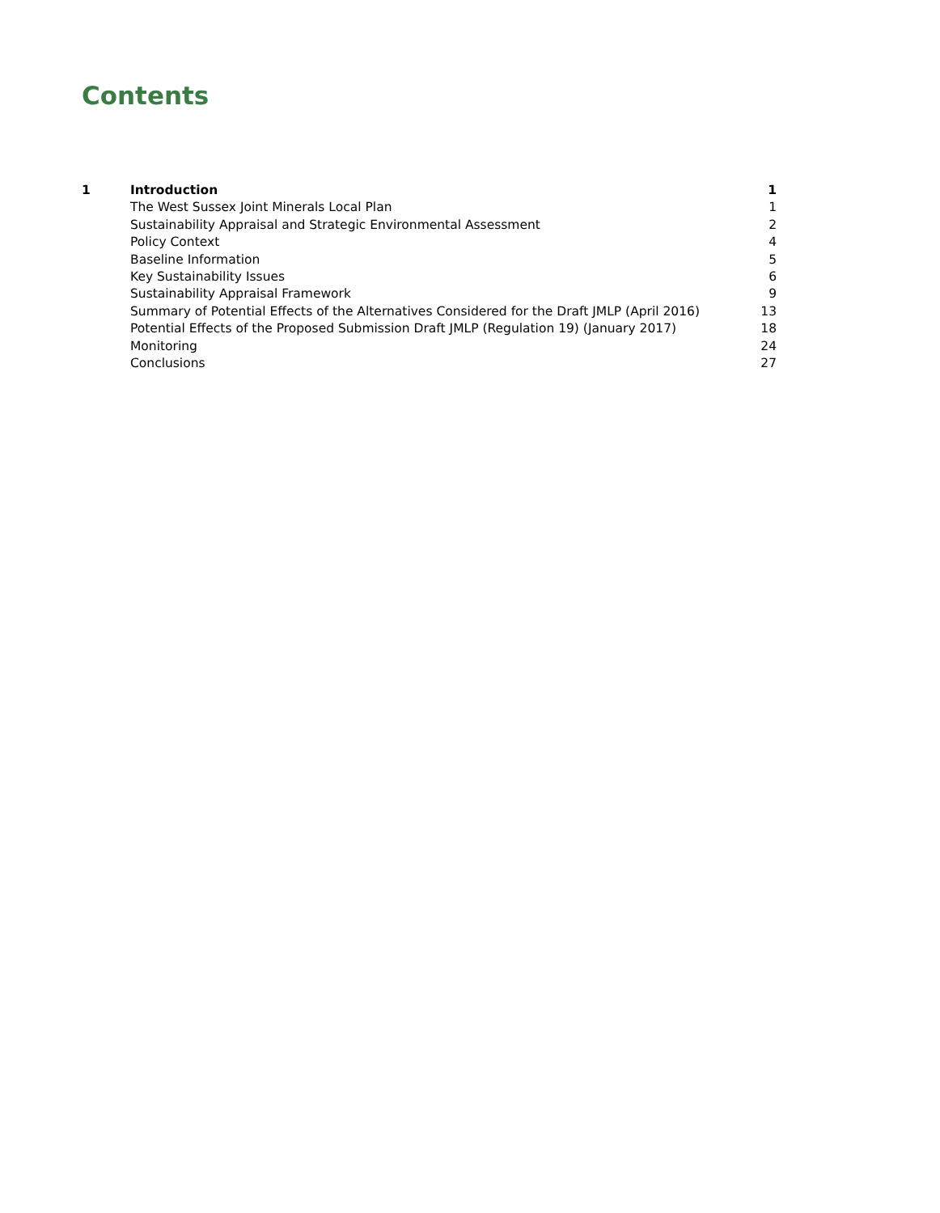Contents
| 1 | Introduction | 1 |
| | The West Sussex Joint Minerals Local Plan | 1 |
| | Sustainability Appraisal and Strategic Environmental Assessment | 2 |
| | Policy Context | 4 |
| | Baseline Information | 5 |
| | Key Sustainability Issues | 6 |
| | Sustainability Appraisal Framework | 9 |
| | Summary of Potential Effects of the Alternatives Considered for the Draft JMLP (April 2016) | 13 |
| | Potential Effects of the Proposed Submission Draft JMLP (Regulation 19) (January 2017) | 18 |
| | Monitoring | 24 |
| | Conclusions | 27 |